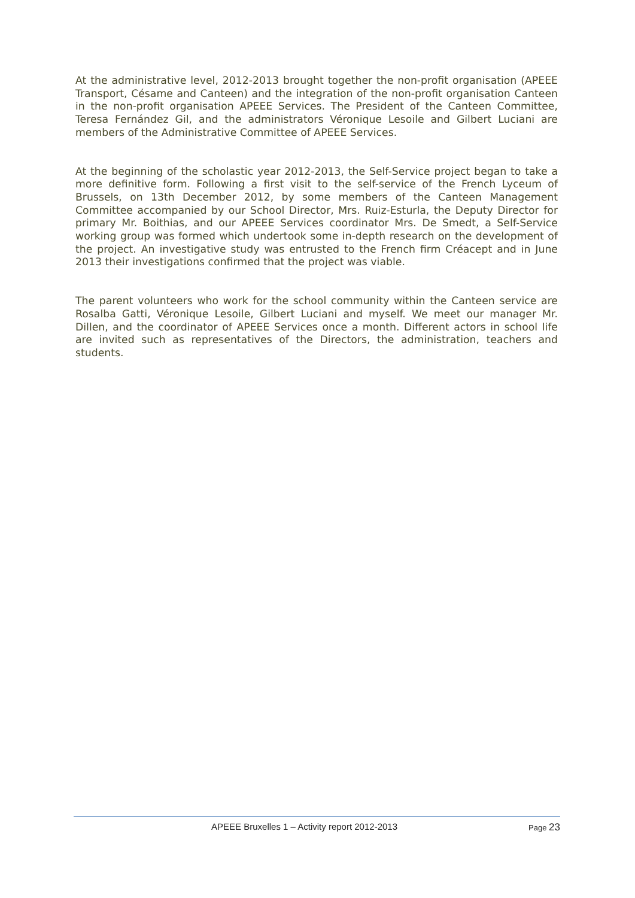At the administrative level, 2012-2013 brought together the non-profit organisation (APEEE Transport, Césame and Canteen) and the integration of the non-profit organisation Canteen in the non-profit organisation APEEE Services. The President of the Canteen Committee, Teresa Fernández Gil, and the administrators Véronique Lesoile and Gilbert Luciani are members of the Administrative Committee of APEEE Services.
At the beginning of the scholastic year 2012-2013, the Self-Service project began to take a more definitive form. Following a first visit to the self-service of the French Lyceum of Brussels, on 13th December 2012, by some members of the Canteen Management Committee accompanied by our School Director, Mrs. Ruiz-Esturla, the Deputy Director for primary Mr. Boithias, and our APEEE Services coordinator Mrs. De Smedt, a Self-Service working group was formed which undertook some in-depth research on the development of the project. An investigative study was entrusted to the French firm Créacept and in June 2013 their investigations confirmed that the project was viable.
The parent volunteers who work for the school community within the Canteen service are Rosalba Gatti, Véronique Lesoile, Gilbert Luciani and myself. We meet our manager Mr. Dillen, and the coordinator of APEEE Services once a month. Different actors in school life are invited such as representatives of the Directors, the administration, teachers and students.
APEEE Bruxelles 1 – Activity report 2012-2013 Page 23